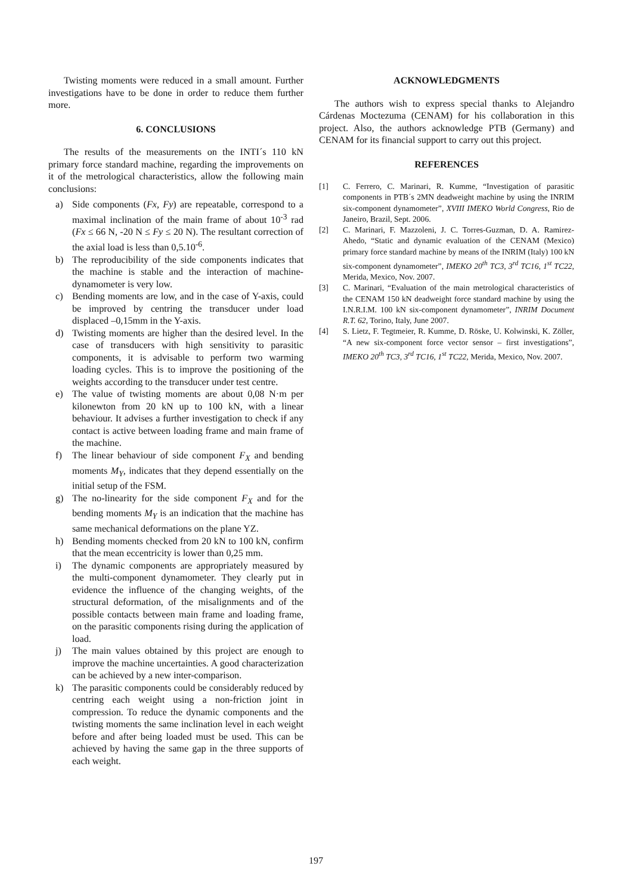Twisting moments were reduced in a small amount. Further investigations have to be done in order to reduce them further more.
6. CONCLUSIONS
The results of the measurements on the INTI´s 110 kN primary force standard machine, regarding the improvements on it of the metrological characteristics, allow the following main conclusions:
a) Side components (Fx, Fy) are repeatable, correspond to a maximal inclination of the main frame of about 10<sup>-3</sup> rad (Fx ≤ 66 N, -20 N ≤ Fy ≤ 20 N). The resultant correction of the axial load is less than 0,5.10<sup>-6</sup>.
b) The reproducibility of the side components indicates that the machine is stable and the interaction of machine-dynamometer is very low.
c) Bending moments are low, and in the case of Y-axis, could be improved by centring the transducer under load displaced –0,15mm in the Y-axis.
d) Twisting moments are higher than the desired level. In the case of transducers with high sensitivity to parasitic components, it is advisable to perform two warming loading cycles. This is to improve the positioning of the weights according to the transducer under test centre.
e) The value of twisting moments are about 0,08 N·m per kilonewton from 20 kN up to 100 kN, with a linear behaviour. It advises a further investigation to check if any contact is active between loading frame and main frame of the machine.
f) The linear behaviour of side component F<sub>X</sub> and bending moments M<sub>Y</sub>, indicates that they depend essentially on the initial setup of the FSM.
g) The no-linearity for the side component F<sub>X</sub> and for the bending moments M<sub>Y</sub> is an indication that the machine has same mechanical deformations on the plane YZ.
h) Bending moments checked from 20 kN to 100 kN, confirm that the mean eccentricity is lower than 0,25 mm.
i) The dynamic components are appropriately measured by the multi-component dynamometer. They clearly put in evidence the influence of the changing weights, of the structural deformation, of the misalignments and of the possible contacts between main frame and loading frame, on the parasitic components rising during the application of load.
j) The main values obtained by this project are enough to improve the machine uncertainties. A good characterization can be achieved by a new inter-comparison.
k) The parasitic components could be considerably reduced by centring each weight using a non-friction joint in compression. To reduce the dynamic components and the twisting moments the same inclination level in each weight before and after being loaded must be used. This can be achieved by having the same gap in the three supports of each weight.
ACKNOWLEDGMENTS
The authors wish to express special thanks to Alejandro Cárdenas Moctezuma (CENAM) for his collaboration in this project. Also, the authors acknowledge PTB (Germany) and CENAM for its financial support to carry out this project.
REFERENCES
[1] C. Ferrero, C. Marinari, R. Kumme, “Investigation of parasitic components in PTB´s 2MN deadweight machine by using the INRIM six-component dynamometer”, XVIII IMEKO World Congress, Rio de Janeiro, Brazil, Sept. 2006.
[2] C. Marinari, F. Mazzoleni, J. C. Torres-Guzman, D. A. Ramirez-Ahedo, “Static and dynamic evaluation of the CENAM (Mexico) primary force standard machine by means of the INRIM (Italy) 100 kN six-component dynamometer”, IMEKO 20<sup>th</sup> TC3, 3<sup>rd</sup> TC16, 1<sup>st</sup> TC22, Merida, Mexico, Nov. 2007.
[3] C. Marinari, “Evaluation of the main metrological characteristics of the CENAM 150 kN deadweight force standard machine by using the I.N.R.I.M. 100 kN six-component dynamometer”, INRIM Document R.T. 62, Torino, Italy, June 2007.
[4] S. Lietz, F. Tegtmeier, R. Kumme, D. Röske, U. Kolwinski, K. Zöller, “A new six-component force vector sensor – first investigations”, IMEKO 20<sup>th</sup> TC3, 3<sup>rd</sup> TC16, 1<sup>st</sup> TC22, Merida, Mexico, Nov. 2007.
197